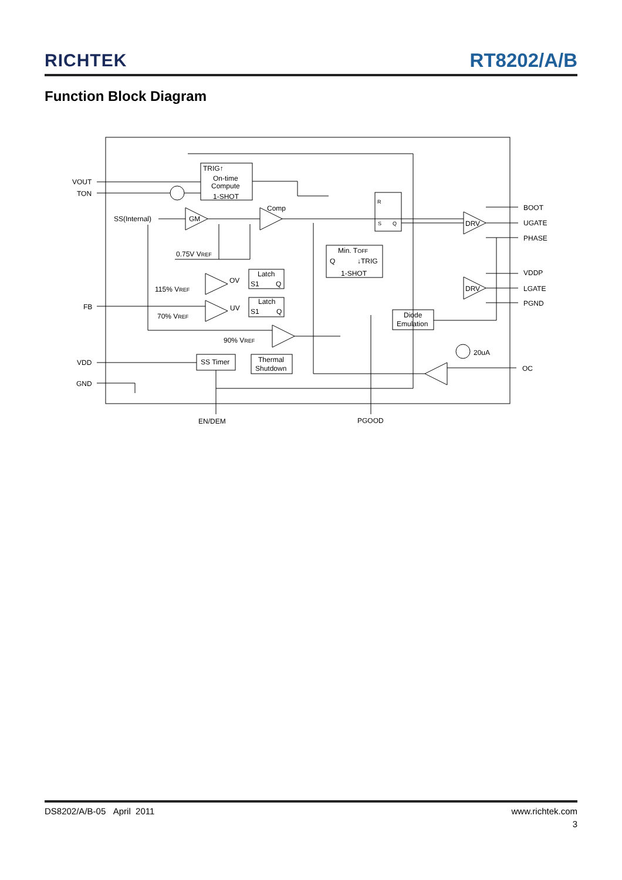RICHTEK
RT8202/A/B
Function Block Diagram
VOUT
TON
SS(Internal)
FB
VDD
GND
TRIG↑
On-time
Compute
1-SHOT
GM
Comp
R
S
Q
0.75V VREF
Min. TOFF
Q
↓TRIG
1-SHOT
Latch
S1
Q
OV
Latch
S1
Q
UV
115% VREF
70% VREF
90% VREF
Diode
Emulation
SS Timer
Thermal
Shutdown
DRV
DRV
20uA
BOOT
UGATE
PHASE
VDDP
LGATE
PGND
OC
EN/DEM
PGOOD
DS8202/A/B-05 April 2011 www.richtek.com
3